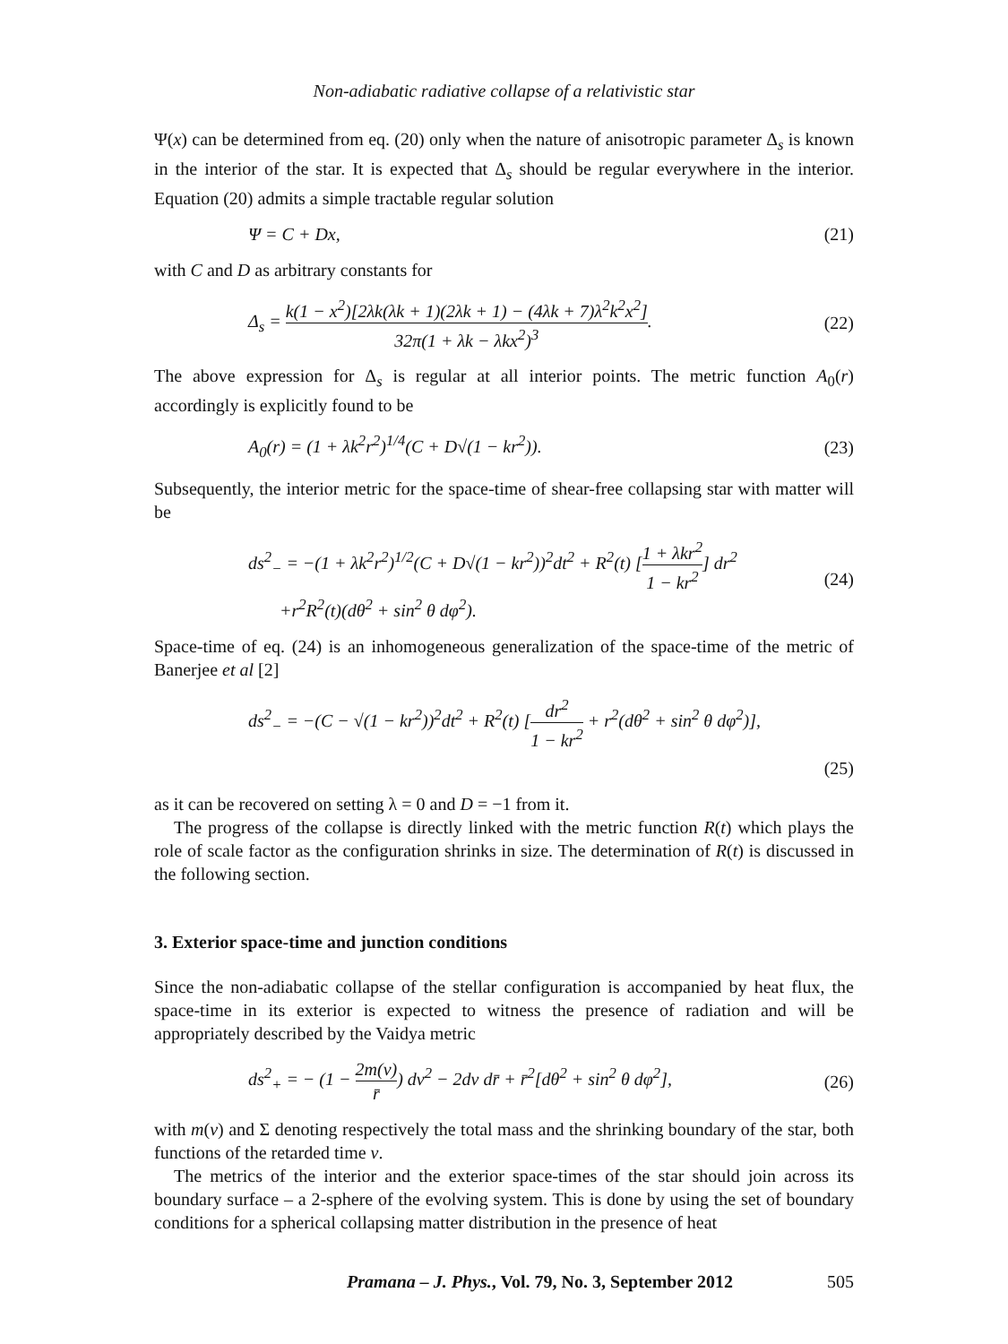Non-adiabatic radiative collapse of a relativistic star
Ψ(x) can be determined from eq. (20) only when the nature of anisotropic parameter Δ<sub>s</sub> is known in the interior of the star. It is expected that Δ<sub>s</sub> should be regular everywhere in the interior. Equation (20) admits a simple tractable regular solution
Ψ = C + Dx, (21)
with C and D as arbitrary constants for
Δ<sub>s</sub> = k(1 − x<sup>2</sup>)[2λk(λk + 1)(2λk + 1) − (4λk + 7)λ<sup>2</sup>k<sup>2</sup>x<sup>2</sup>] 32π(1 + λk − λkx<sup>2</sup>)<sup>3</sup>.
(22)
The above expression for Δ<sub>s</sub> is regular at all interior points. The metric function A<sub>0</sub>(r) accordingly is explicitly found to be
A<sub>0</sub>(r) = (1 + λk<sup>2</sup>r<sup>2</sup>)<sup>1/4</sup>(C + D√(1 − kr<sup>2</sup>)).
(23)
Subsequently, the interior metric for the space-time of shear-free collapsing star with matter will be
ds<sup>2</sup><sub>−</sub> = −(1 + λk<sup>2</sup>r<sup>2</sup>)<sup>1/2</sup>(C + D√(1 − kr<sup>2</sup>))<sup>2</sup>dt<sup>2</sup> + R<sup>2</sup>(t) [1 + λkr<sup>2</sup> 1 − kr<sup>2</sup>] dr<sup>2</sup>
+r<sup>2</sup>R<sup>2</sup>(t)(dθ<sup>2</sup> + sin<sup>2</sup> θ dφ<sup>2</sup>).
(24)
Space-time of eq. (24) is an inhomogeneous generalization of the space-time of the metric of Banerjee et al [2]
ds<sup>2</sup><sub>−</sub> = −(C − √(1 − kr<sup>2</sup>))<sup>2</sup>dt<sup>2</sup> + R<sup>2</sup>(t) [dr<sup>2</sup> 1 − kr<sup>2</sup> + r<sup>2</sup>(dθ<sup>2</sup> + sin<sup>2</sup> θ dφ<sup>2</sup>)],
(25)
as it can be recovered on setting λ = 0 and D = −1 from it.
The progress of the collapse is directly linked with the metric function R(t) which plays the role of scale factor as the configuration shrinks in size. The determination of R(t) is discussed in the following section.
3. Exterior space-time and junction conditions
Since the non-adiabatic collapse of the stellar configuration is accompanied by heat flux, the space-time in its exterior is expected to witness the presence of radiation and will be appropriately described by the Vaidya metric
ds<sup>2</sup><sub>+</sub> = − (1 − 2m(v) r̄) dv<sup>2</sup> − 2dv dr̄ + r̄<sup>2</sup>[dθ<sup>2</sup> + sin<sup>2</sup> θ dφ<sup>2</sup>],
(26)
with m(v) and Σ denoting respectively the total mass and the shrinking boundary of the star, both functions of the retarded time v.
The metrics of the interior and the exterior space-times of the star should join across its boundary surface – a 2-sphere of the evolving system. This is done by using the set of boundary conditions for a spherical collapsing matter distribution in the presence of heat
Pramana – J. Phys., Vol. 79, No. 3, September 2012 505